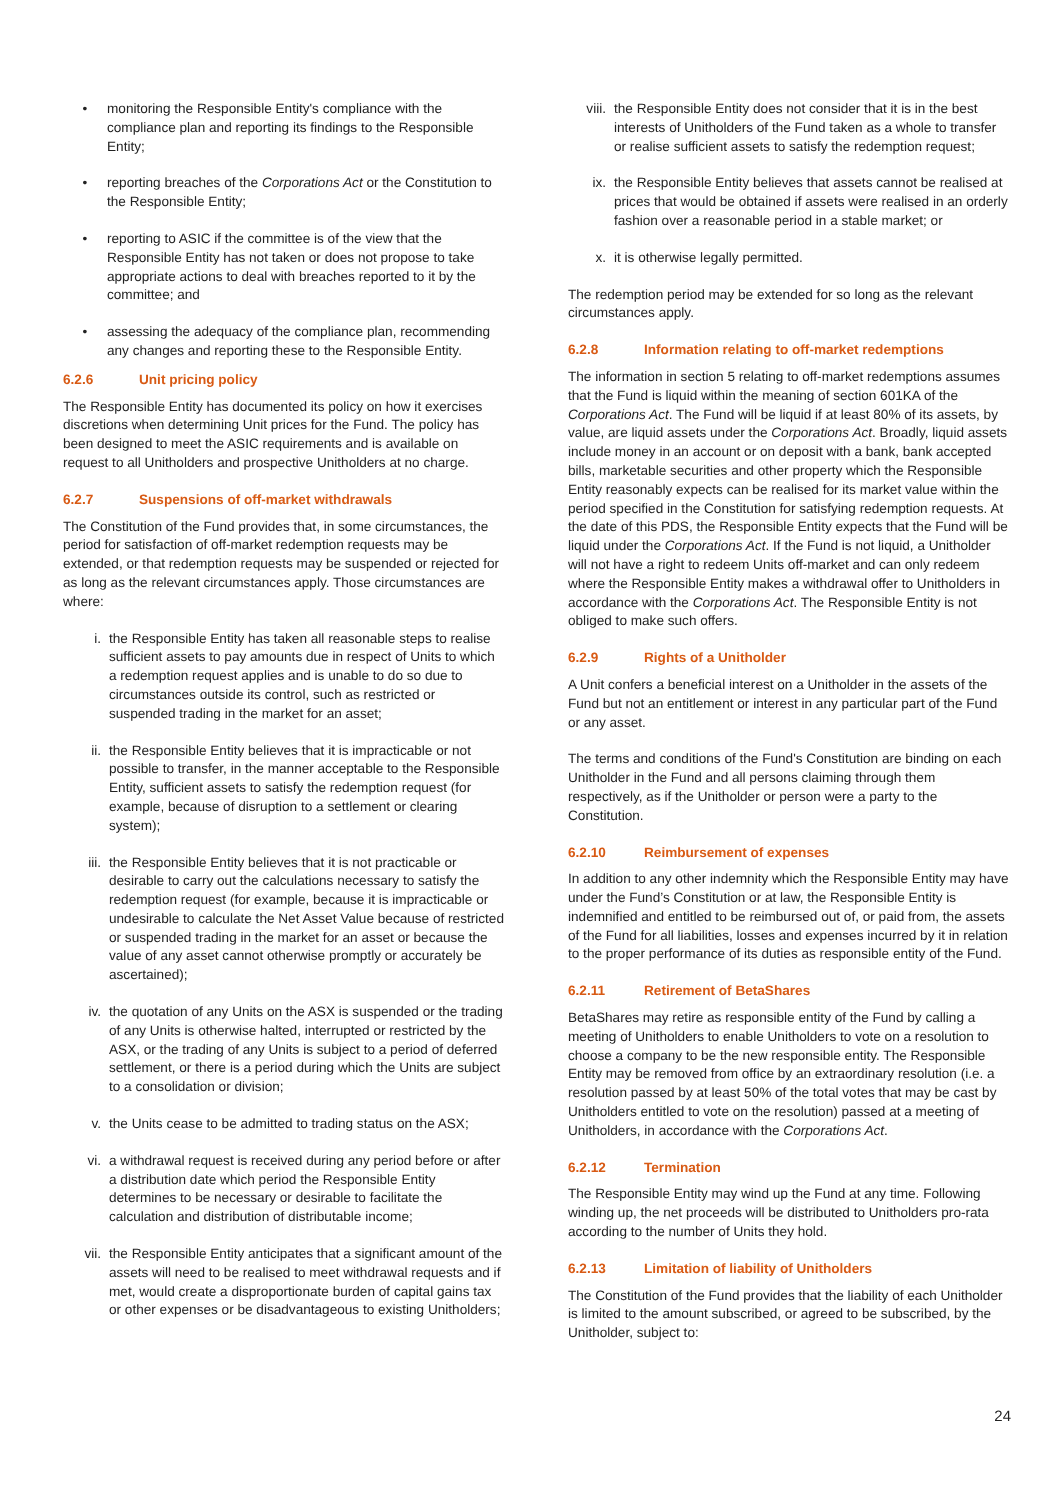• monitoring the Responsible Entity's compliance with the compliance plan and reporting its findings to the Responsible Entity;
• reporting breaches of the Corporations Act or the Constitution to the Responsible Entity;
• reporting to ASIC if the committee is of the view that the Responsible Entity has not taken or does not propose to take appropriate actions to deal with breaches reported to it by the committee; and
• assessing the adequacy of the compliance plan, recommending any changes and reporting these to the Responsible Entity.
6.2.6 Unit pricing policy
The Responsible Entity has documented its policy on how it exercises discretions when determining Unit prices for the Fund. The policy has been designed to meet the ASIC requirements and is available on request to all Unitholders and prospective Unitholders at no charge.
6.2.7 Suspensions of off-market withdrawals
The Constitution of the Fund provides that, in some circumstances, the period for satisfaction of off-market redemption requests may be extended, or that redemption requests may be suspended or rejected for as long as the relevant circumstances apply. Those circumstances are where:
i. the Responsible Entity has taken all reasonable steps to realise sufficient assets to pay amounts due in respect of Units to which a redemption request applies and is unable to do so due to circumstances outside its control, such as restricted or suspended trading in the market for an asset;
ii. the Responsible Entity believes that it is impracticable or not possible to transfer, in the manner acceptable to the Responsible Entity, sufficient assets to satisfy the redemption request (for example, because of disruption to a settlement or clearing system);
iii. the Responsible Entity believes that it is not practicable or desirable to carry out the calculations necessary to satisfy the redemption request (for example, because it is impracticable or undesirable to calculate the Net Asset Value because of restricted or suspended trading in the market for an asset or because the value of any asset cannot otherwise promptly or accurately be ascertained);
iv. the quotation of any Units on the ASX is suspended or the trading of any Units is otherwise halted, interrupted or restricted by the ASX, or the trading of any Units is subject to a period of deferred settlement, or there is a period during which the Units are subject to a consolidation or division;
v. the Units cease to be admitted to trading status on the ASX;
vi. a withdrawal request is received during any period before or after a distribution date which period the Responsible Entity determines to be necessary or desirable to facilitate the calculation and distribution of distributable income;
vii. the Responsible Entity anticipates that a significant amount of the assets will need to be realised to meet withdrawal requests and if met, would create a disproportionate burden of capital gains tax or other expenses or be disadvantageous to existing Unitholders;
viii.
the Responsible Entity does not consider that it is in the best interests of Unitholders of the Fund taken as a whole to transfer or realise sufficient assets to satisfy the redemption request;
ix. the Responsible Entity believes that assets cannot be realised at prices that would be obtained if assets were realised in an orderly fashion over a reasonable period in a stable market; or
x. it is otherwise legally permitted.
The redemption period may be extended for so long as the relevant circumstances apply.
6.2.8 Information relating to off-market redemptions
The information in section 5 relating to off-market redemptions assumes that the Fund is liquid within the meaning of section 601KA of the Corporations Act. The Fund will be liquid if at least 80% of its assets, by value, are liquid assets under the Corporations Act. Broadly, liquid assets include money in an account or on deposit with a bank, bank accepted bills, marketable securities and other property which the Responsible Entity reasonably expects can be realised for its market value within the period specified in the Constitution for satisfying redemption requests. At the date of this PDS, the Responsible Entity expects that the Fund will be liquid under the Corporations Act. If the Fund is not liquid, a Unitholder will not have a right to redeem Units off-market and can only redeem where the Responsible Entity makes a withdrawal offer to Unitholders in accordance with the Corporations Act. The Responsible Entity is not obliged to make such offers.
6.2.9 Rights of a Unitholder
A Unit confers a beneficial interest on a Unitholder in the assets of the Fund but not an entitlement or interest in any particular part of the Fund or any asset.
The terms and conditions of the Fund's Constitution are binding on each Unitholder in the Fund and all persons claiming through them respectively, as if the Unitholder or person were a party to the Constitution.
6.2.10 Reimbursement of expenses
In addition to any other indemnity which the Responsible Entity may have under the Fund’s Constitution or at law, the Responsible Entity is indemnified and entitled to be reimbursed out of, or paid from, the assets of the Fund for all liabilities, losses and expenses incurred by it in relation to the proper performance of its duties as responsible entity of the Fund.
6.2.11 Retirement of BetaShares
BetaShares may retire as responsible entity of the Fund by calling a meeting of Unitholders to enable Unitholders to vote on a resolution to choose a company to be the new responsible entity. The Responsible Entity may be removed from office by an extraordinary resolution (i.e. a resolution passed by at least 50% of the total votes that may be cast by Unitholders entitled to vote on the resolution) passed at a meeting of Unitholders, in accordance with the Corporations Act.
6.2.12 Termination
The Responsible Entity may wind up the Fund at any time. Following winding up, the net proceeds will be distributed to Unitholders pro-rata according to the number of Units they hold.
6.2.13 Limitation of liability of Unitholders
The Constitution of the Fund provides that the liability of each Unitholder is limited to the amount subscribed, or agreed to be subscribed, by the Unitholder, subject to:
24